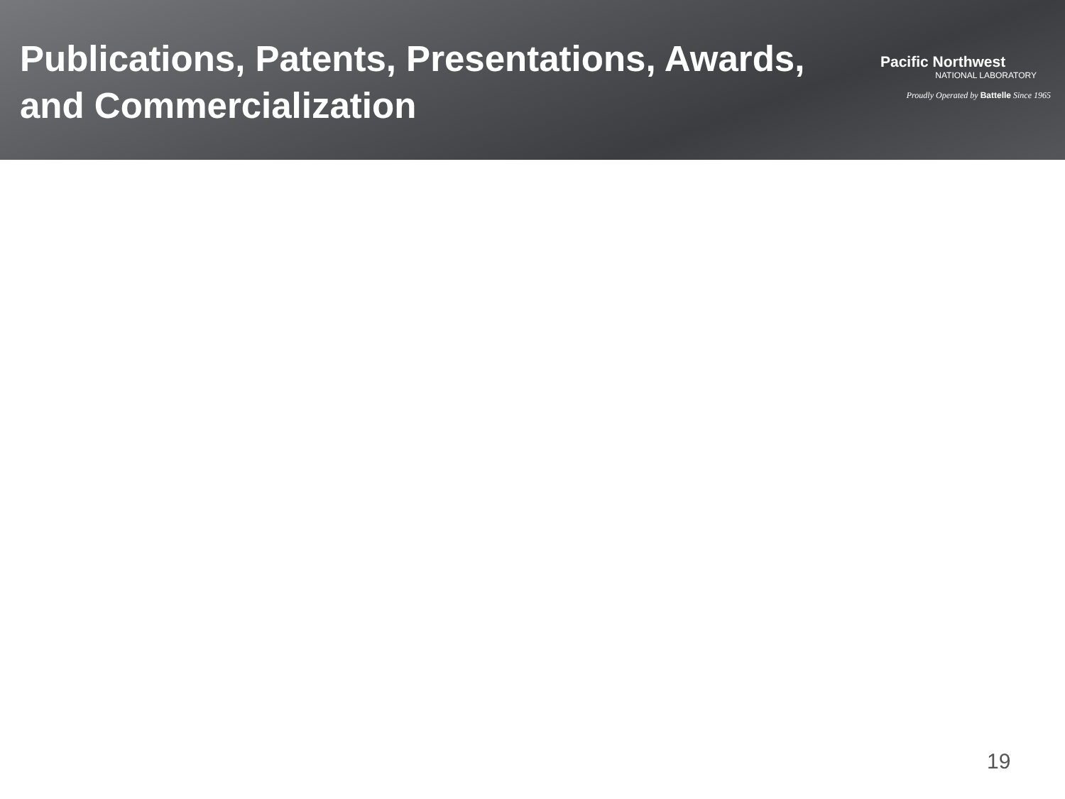Publications, Patents, Presentations, Awards,
and Commercialization
Pacific Northwest
NATIONAL LABORATORY
Proudly Operated by Battelle Since 1965
19